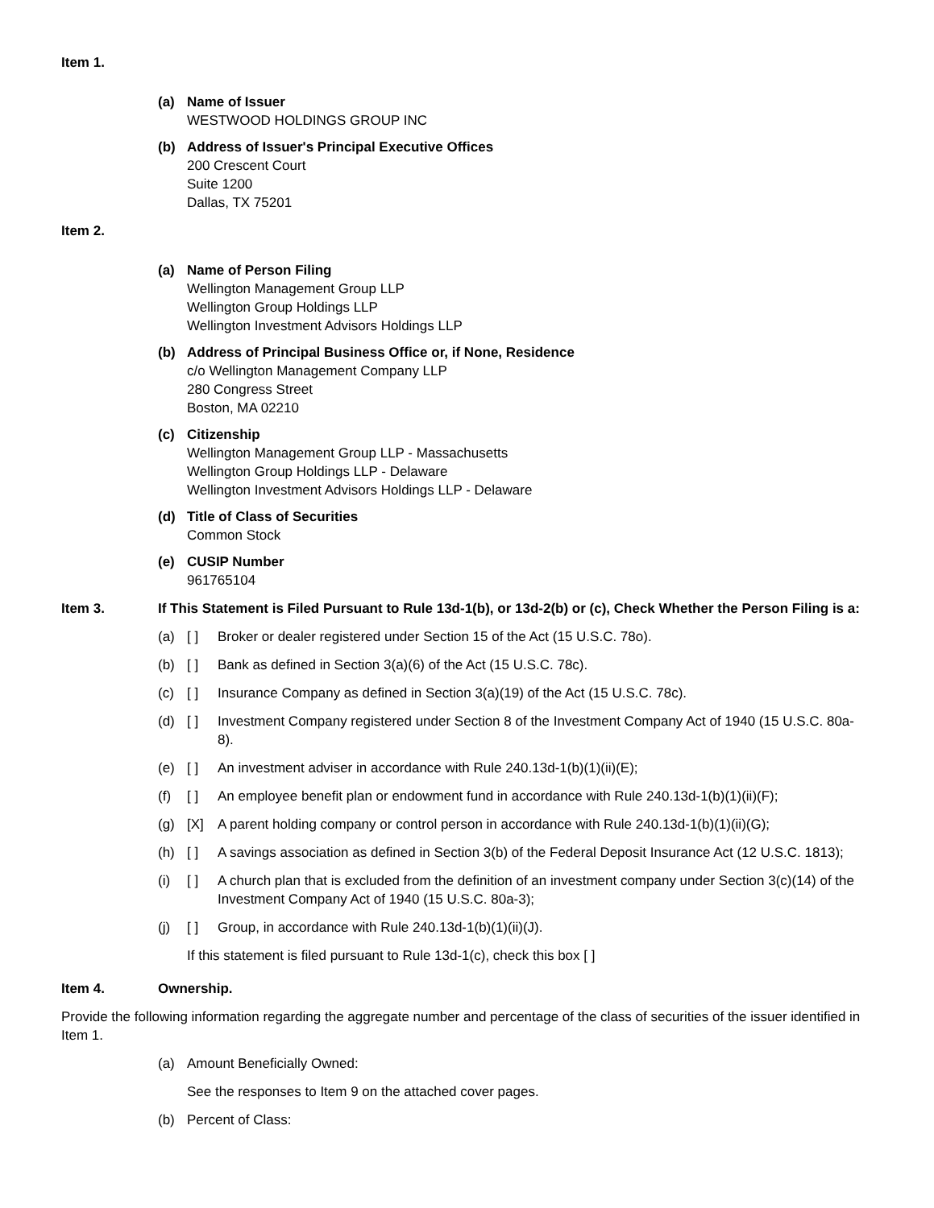Item 1.
(a) Name of Issuer
WESTWOOD HOLDINGS GROUP INC
(b) Address of Issuer's Principal Executive Offices
200 Crescent Court
Suite 1200
Dallas, TX 75201
Item 2.
(a) Name of Person Filing
Wellington Management Group LLP
Wellington Group Holdings LLP
Wellington Investment Advisors Holdings LLP
(b) Address of Principal Business Office or, if None, Residence
c/o Wellington Management Company LLP
280 Congress Street
Boston, MA 02210
(c) Citizenship
Wellington Management Group LLP - Massachusetts
Wellington Group Holdings LLP - Delaware
Wellington Investment Advisors Holdings LLP - Delaware
(d) Title of Class of Securities
Common Stock
(e) CUSIP Number
961765104
Item 3. If This Statement is Filed Pursuant to Rule 13d-1(b), or 13d-2(b) or (c), Check Whether the Person Filing is a:
(a) [ ] Broker or dealer registered under Section 15 of the Act (15 U.S.C. 78o).
(b) [ ] Bank as defined in Section 3(a)(6) of the Act (15 U.S.C. 78c).
(c) [ ] Insurance Company as defined in Section 3(a)(19) of the Act (15 U.S.C. 78c).
(d) [ ] Investment Company registered under Section 8 of the Investment Company Act of 1940 (15 U.S.C. 80a-8).
(e) [ ] An investment adviser in accordance with Rule 240.13d-1(b)(1)(ii)(E);
(f) [ ] An employee benefit plan or endowment fund in accordance with Rule 240.13d-1(b)(1)(ii)(F);
(g) [X] A parent holding company or control person in accordance with Rule 240.13d-1(b)(1)(ii)(G);
(h) [ ] A savings association as defined in Section 3(b) of the Federal Deposit Insurance Act (12 U.S.C. 1813);
(i) [ ] A church plan that is excluded from the definition of an investment company under Section 3(c)(14) of the Investment Company Act of 1940 (15 U.S.C. 80a-3);
(j) [ ] Group, in accordance with Rule 240.13d-1(b)(1)(ii)(J).
If this statement is filed pursuant to Rule 13d-1(c), check this box [ ]
Item 4. Ownership.
Provide the following information regarding the aggregate number and percentage of the class of securities of the issuer identified in Item 1.
(a) Amount Beneficially Owned:
See the responses to Item 9 on the attached cover pages.
(b) Percent of Class: